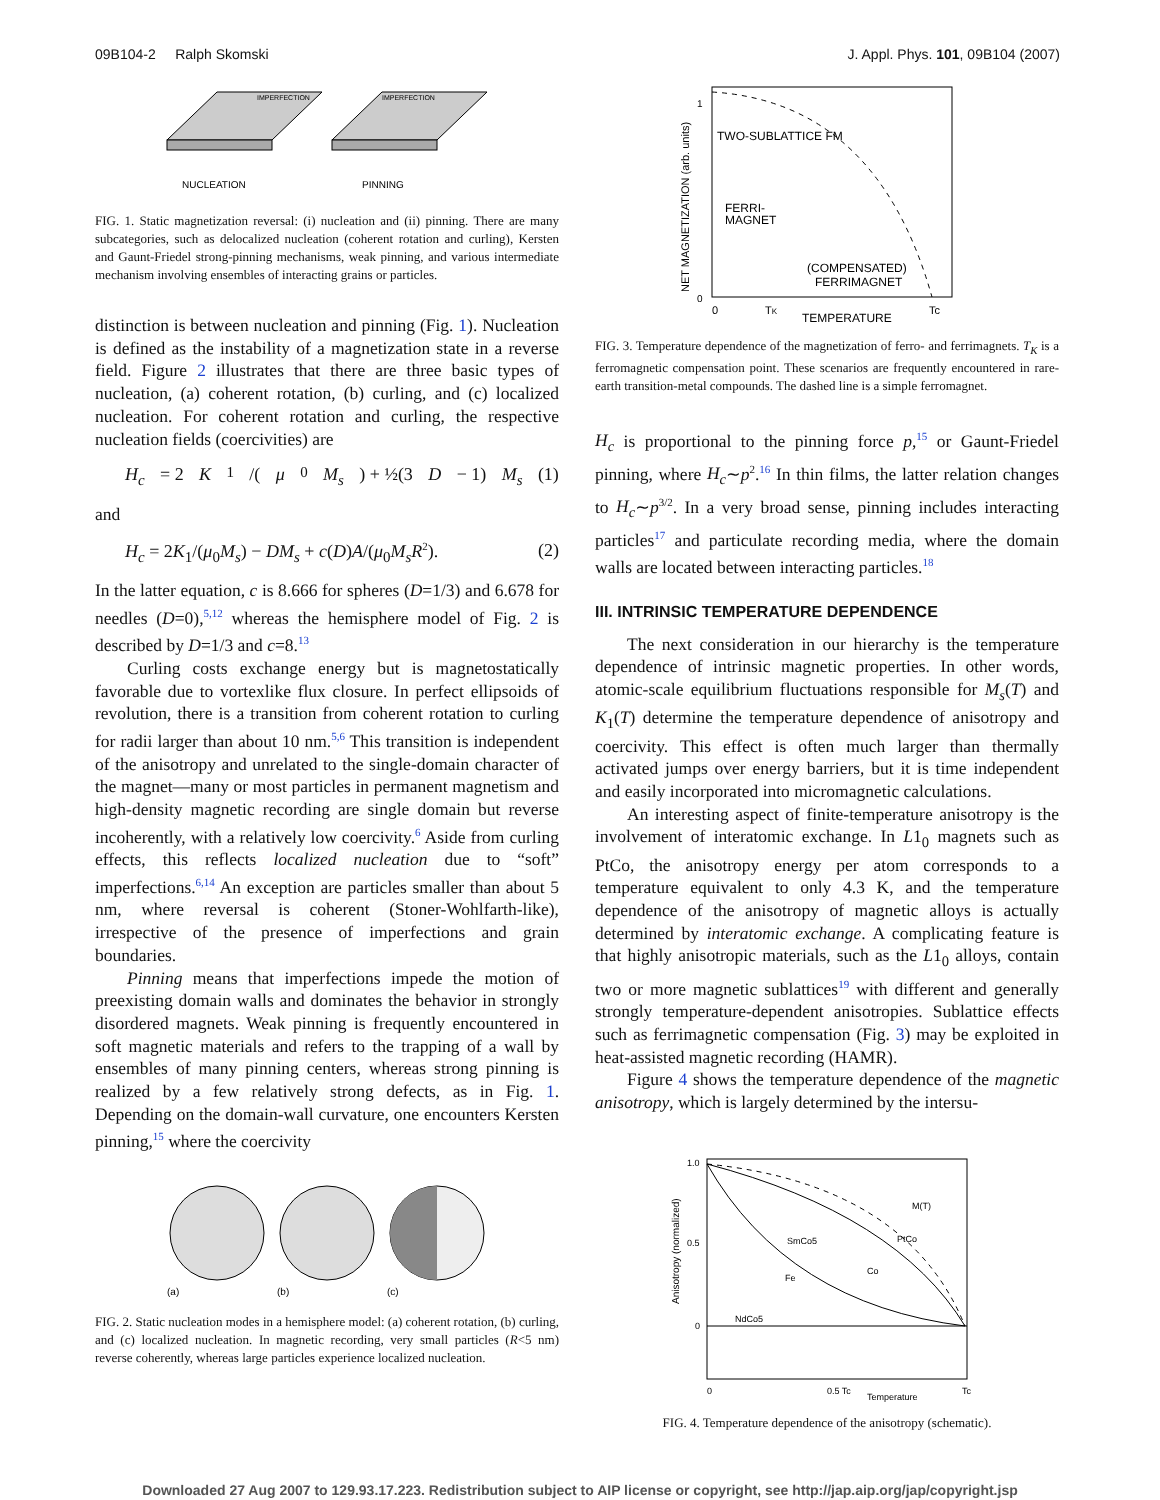09B104-2 Ralph Skomski J. Appl. Phys. 101, 09B104 (2007)
IMPERFECTION
NUCLEATION
IMPERFECTION
PINNING
FIG. 1. Static magnetization reversal: (i) nucleation and (ii) pinning. There are many subcategories, such as delocalized nucleation (coherent rotation and curling), Kersten and Gaunt-Friedel strong-pinning mechanisms, weak pinning, and various intermediate mechanism involving ensembles of interacting grains or particles.
distinction is between nucleation and pinning (Fig. 1). Nucleation is defined as the instability of a magnetization state in a reverse field. Figure 2 illustrates that there are three basic types of nucleation, (a) coherent rotation, (b) curling, and (c) localized nucleation. For coherent rotation and curling, the respective nucleation fields (coercivities) are
H<sub>c</sub> = 2 K<sub>1</sub>/(μ<sub>0</sub> M<sub>s</sub>) + ½(3 D − 1) M<sub>s</sub> (1)
and
H<sub>c</sub> = 2K<sub>1</sub>/(μ<sub>0</sub>M<sub>s</sub>) − DM<sub>s</sub> + c(D)A/(μ<sub>0</sub>M<sub>s</sub>R<sup>2</sup>). (2)
In the latter equation, c is 8.666 for spheres (D=1/3) and 6.678 for needles (D=0),<sup>5,12</sup> whereas the hemisphere model of Fig. 2 is described by D=1/3 and c=8.<sup>13</sup>
Curling costs exchange energy but is magnetostatically favorable due to vortexlike flux closure. In perfect ellipsoids of revolution, there is a transition from coherent rotation to curling for radii larger than about 10 nm.<sup>5,6</sup> This transition is independent of the anisotropy and unrelated to the single-domain character of the magnet—many or most particles in permanent magnetism and high-density magnetic recording are single domain but reverse incoherently, with a relatively low coercivity.<sup>6</sup> Aside from curling effects, this reflects localized nucleation due to “soft” imperfections.<sup>6,14</sup> An exception are particles smaller than about 5 nm, where reversal is coherent (Stoner-Wohlfarth-like), irrespective of the presence of imperfections and grain boundaries.
Pinning means that imperfections impede the motion of preexisting domain walls and dominates the behavior in strongly disordered magnets. Weak pinning is frequently encountered in soft magnetic materials and refers to the trapping of a wall by ensembles of many pinning centers, whereas strong pinning is realized by a few relatively strong defects, as in Fig. 1. Depending on the domain-wall curvature, one encounters Kersten pinning,<sup>15</sup> where the coercivity
(a)
(b)
(c)
FIG. 2. Static nucleation modes in a hemisphere model: (a) coherent rotation, (b) curling, and (c) localized nucleation. In magnetic recording, very small particles (R<5 nm) reverse coherently, whereas large particles experience localized nucleation.
NET MAGNETIZATION (arb. units)
1
0
TWO-SUBLATTICE FM
FERRI-
MAGNET
(COMPENSATED)
FERRIMAGNET
0
TK
TEMPERATURE
Tc
FIG. 3. Temperature dependence of the magnetization of ferro- and ferrimagnets. T<sub>K</sub> is a ferromagnetic compensation point. These scenarios are frequently encountered in rare-earth transition-metal compounds. The dashed line is a simple ferromagnet.
H<sub>c</sub> is proportional to the pinning force p,<sup>15</sup> or Gaunt-Friedel pinning, where H<sub>c</sub>∼p<sup>2</sup>.<sup>16</sup> In thin films, the latter relation changes to H<sub>c</sub>∼p<sup>3/2</sup>. In a very broad sense, pinning includes interacting particles<sup>17</sup> and particulate recording media, where the domain walls are located between interacting particles.<sup>18</sup>
III. INTRINSIC TEMPERATURE DEPENDENCE
The next consideration in our hierarchy is the temperature dependence of intrinsic magnetic properties. In other words, atomic-scale equilibrium fluctuations responsible for M<sub>s</sub>(T) and K<sub>1</sub>(T) determine the temperature dependence of anisotropy and coercivity. This effect is often much larger than thermally activated jumps over energy barriers, but it is time independent and easily incorporated into micromagnetic calculations.
An interesting aspect of finite-temperature anisotropy is the involvement of interatomic exchange. In L1<sub>0</sub> magnets such as PtCo, the anisotropy energy per atom corresponds to a temperature equivalent to only 4.3 K, and the temperature dependence of the anisotropy of magnetic alloys is actually determined by interatomic exchange. A complicating feature is that highly anisotropic materials, such as the L1<sub>0</sub> alloys, contain two or more magnetic sublattices<sup>19</sup> with different and generally strongly temperature-dependent anisotropies. Sublattice effects such as ferrimagnetic compensation (Fig. 3) may be exploited in heat-assisted magnetic recording (HAMR).
Figure 4 shows the temperature dependence of the magnetic anisotropy, which is largely determined by the intersu-
Anisotropy (normalized)
1.0
0.5
0
M(T)
PtCo
SmCo5
Co
Fe
NdCo5
0
0.5 Tc
Temperature
Tc
FIG. 4. Temperature dependence of the anisotropy (schematic).
Downloaded 27 Aug 2007 to 129.93.17.223. Redistribution subject to AIP license or copyright, see http://jap.aip.org/jap/copyright.jsp